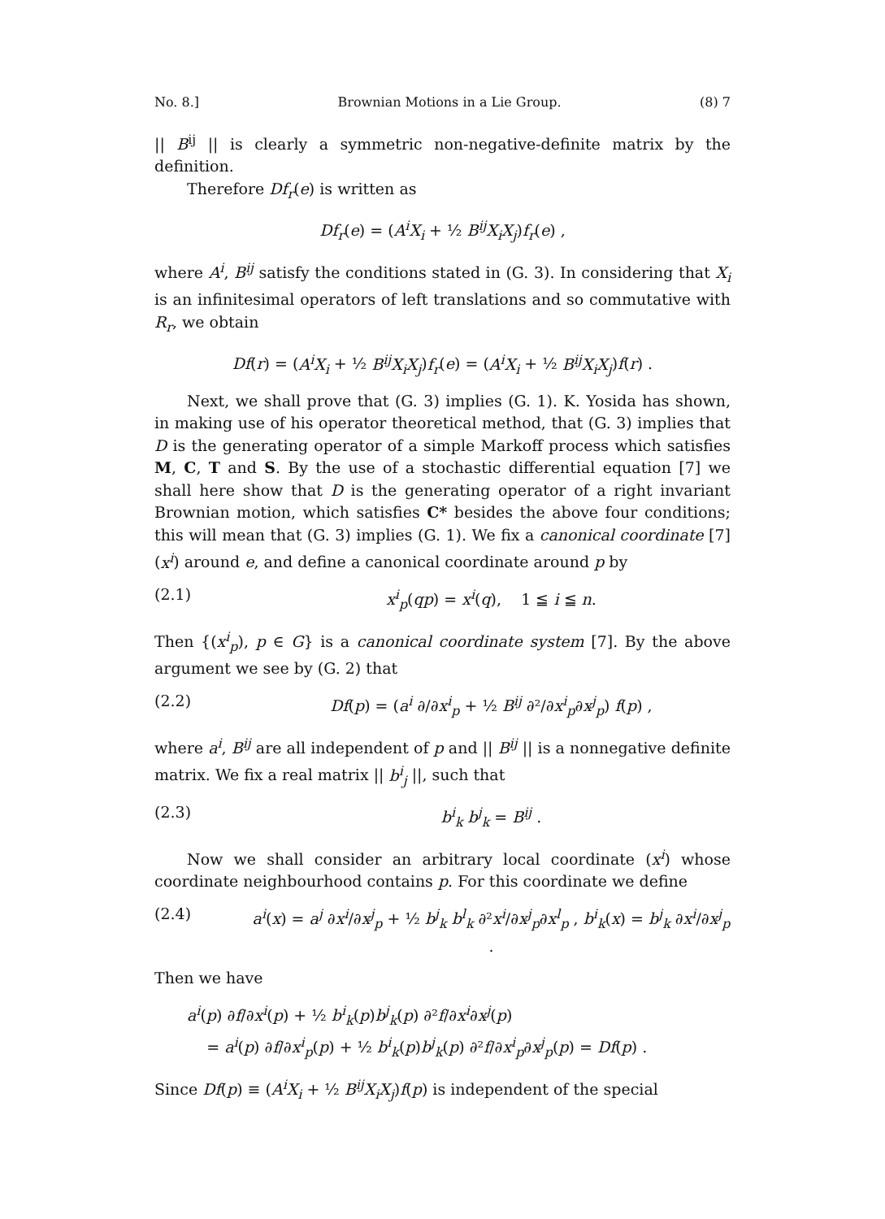No. 8.] Brownian Motions in a Lie Group. (8) 7
|| B<sup>ij</sup> || is clearly a symmetric non-negative-definite matrix by the definition.
Therefore Df<sub>r</sub>(e) is written as
Df<sub>r</sub>(e) = (A<sup>i</sup>X<sub>i</sub> + ½ B<sup>ij</sup>X<sub>i</sub>X<sub>j</sub>)f<sub>r</sub>(e) ,
where A<sup>i</sup>, B<sup>ij</sup> satisfy the conditions stated in (G. 3). In considering that X<sub>i</sub> is an infinitesimal operators of left translations and so commutative with R<sub>r</sub>, we obtain
Df(r) = (A<sup>i</sup>X<sub>i</sub> + ½ B<sup>ij</sup>X<sub>i</sub>X<sub>j</sub>)f<sub>r</sub>(e) = (A<sup>i</sup>X<sub>i</sub> + ½ B<sup>ij</sup>X<sub>i</sub>X<sub>j</sub>)f(r) .
Next, we shall prove that (G. 3) implies (G. 1). K. Yosida has shown, in making use of his operator theoretical method, that (G. 3) implies that D is the generating operator of a simple Markoff process which satisfies M, C, T and S. By the use of a stochastic differential equation [7] we shall here show that D is the generating operator of a right invariant Brownian motion, which satisfies C* besides the above four conditions; this will mean that (G. 3) implies (G. 1). We fix a canonical coordinate [7] (x<sup>i</sup>) around e, and define a canonical coordinate around p by
(2.1) x<sup>i</sup><sub>p</sub>(qp) = x<sup>i</sup>(q), 1 ≦ i ≦ n.
Then {(x<sup>i</sup><sub>p</sub>), p ∈ G} is a canonical coordinate system [7]. By the above argument we see by (G. 2) that
(2.2) Df(p) = (a<sup>i</sup> ∂/∂x<sup>i</sup><sub>p</sub> + ½ B<sup>ij</sup> ∂²/∂x<sup>i</sup><sub>p</sub>∂x<sup>j</sup><sub>p</sub>) f(p) ,
where a<sup>i</sup>, B<sup>ij</sup> are all independent of p and || B<sup>ij</sup> || is a nonnegative definite matrix. We fix a real matrix || b<sup>i</sup><sub>j</sub> ||, such that
(2.3) b<sup>i</sup><sub>k</sub> b<sup>j</sup><sub>k</sub> = B<sup>ij</sup> .
Now we shall consider an arbitrary local coordinate (x<sup>i</sup>) whose coordinate neighbourhood contains p. For this coordinate we define
(2.4) a<sup>i</sup>(x) = a<sup>j</sup> ∂x<sup>i</sup>/∂x<sup>j</sup><sub>p</sub> + ½ b<sup>j</sup><sub>k</sub> b<sup>l</sup><sub>k</sub> ∂²x<sup>i</sup>/∂x<sup>j</sup><sub>p</sub>∂x<sup>l</sup><sub>p</sub> , b<sup>i</sup><sub>k</sub>(x) = b<sup>j</sup><sub>k</sub> ∂x<sup>i</sup>/∂x<sup>j</sup><sub>p</sub> .
Then we have
a<sup>i</sup>(p) ∂f/∂x<sup>i</sup>(p) + ½ b<sup>i</sup><sub>k</sub>(p)b<sup>j</sup><sub>k</sub>(p) ∂²f/∂x<sup>i</sup>∂x<sup>j</sup>(p)
= a<sup>i</sup>(p) ∂f/∂x<sup>i</sup><sub>p</sub>(p) + ½ b<sup>i</sup><sub>k</sub>(p)b<sup>j</sup><sub>k</sub>(p) ∂²f/∂x<sup>i</sup><sub>p</sub>∂x<sup>j</sup><sub>p</sub>(p) = Df(p) .
Since Df(p) ≡ (A<sup>i</sup>X<sub>i</sub> + ½ B<sup>ij</sup>X<sub>i</sub>X<sub>j</sub>)f(p) is independent of the special